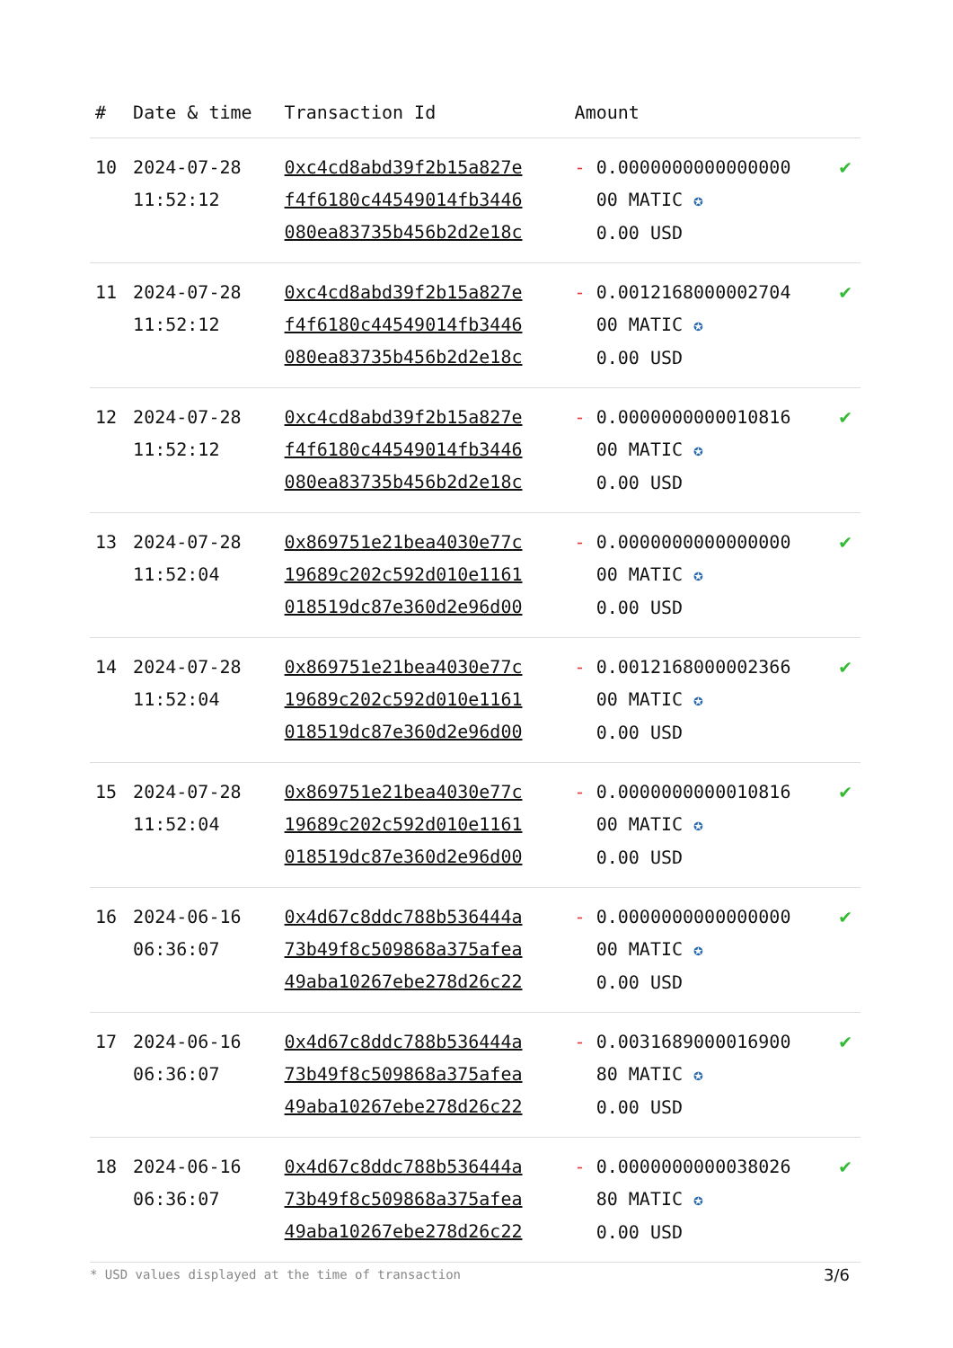| # | Date & time | Transaction Id | Amount | |
| --- | --- | --- | --- | --- |
| 10 | 2024-07-28 11:52:12 | 0xc4cd8abd39f2b15a827e f4f6180c44549014fb3446 080ea83735b456b2d2e18c | - 0.0000000000000000 00 MATIC ✪ 0.00 USD | ✔ |
| 11 | 2024-07-28 11:52:12 | 0xc4cd8abd39f2b15a827e f4f6180c44549014fb3446 080ea83735b456b2d2e18c | - 0.0012168000002704 00 MATIC ✪ 0.00 USD | ✔ |
| 12 | 2024-07-28 11:52:12 | 0xc4cd8abd39f2b15a827e f4f6180c44549014fb3446 080ea83735b456b2d2e18c | - 0.0000000000010816 00 MATIC ✪ 0.00 USD | ✔ |
| 13 | 2024-07-28 11:52:04 | 0x869751e21bea4030e77c 19689c202c592d010e1161 018519dc87e360d2e96d00 | - 0.0000000000000000 00 MATIC ✪ 0.00 USD | ✔ |
| 14 | 2024-07-28 11:52:04 | 0x869751e21bea4030e77c 19689c202c592d010e1161 018519dc87e360d2e96d00 | - 0.0012168000002366 00 MATIC ✪ 0.00 USD | ✔ |
| 15 | 2024-07-28 11:52:04 | 0x869751e21bea4030e77c 19689c202c592d010e1161 018519dc87e360d2e96d00 | - 0.0000000000010816 00 MATIC ✪ 0.00 USD | ✔ |
| 16 | 2024-06-16 06:36:07 | 0x4d67c8ddc788b536444a 73b49f8c509868a375afea 49aba10267ebe278d26c22 | - 0.0000000000000000 00 MATIC ✪ 0.00 USD | ✔ |
| 17 | 2024-06-16 06:36:07 | 0x4d67c8ddc788b536444a 73b49f8c509868a375afea 49aba10267ebe278d26c22 | - 0.0031689000016900 80 MATIC ✪ 0.00 USD | ✔ |
| 18 | 2024-06-16 06:36:07 | 0x4d67c8ddc788b536444a 73b49f8c509868a375afea 49aba10267ebe278d26c22 | - 0.0000000000038026 80 MATIC ✪ 0.00 USD | ✔ |
* USD values displayed at the time of transaction
3/6